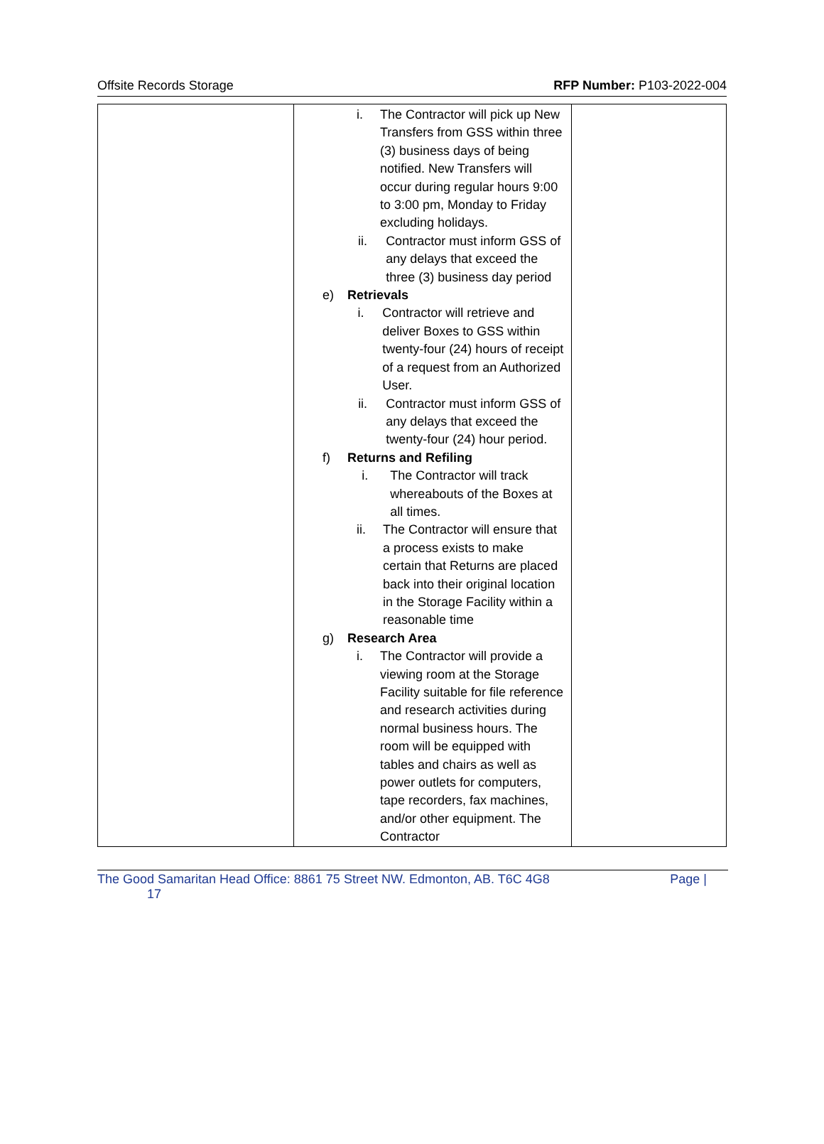Offsite Records Storage RFP Number: P103-2022-004
| | i. The Contractor will pick up New Transfers from GSS within three (3) business days of being notified. New Transfers will occur during regular hours 9:00 to 3:00 pm, Monday to Friday excluding holidays. ii. Contractor must inform GSS of any delays that exceed the three (3) business day period e) Retrievals i. Contractor will retrieve and deliver Boxes to GSS within twenty-four (24) hours of receipt of a request from an Authorized User. ii. Contractor must inform GSS of any delays that exceed the twenty-four (24) hour period. f) Returns and Refiling i. The Contractor will track whereabouts of the Boxes at all times. ii. The Contractor will ensure that a process exists to make certain that Returns are placed back into their original location in the Storage Facility within a reasonable time g) Research Area i. The Contractor will provide a viewing room at the Storage Facility suitable for file reference and research activities during normal business hours. The room will be equipped with tables and chairs as well as power outlets for computers, tape recorders, fax machines, and/or other equipment. The Contractor | |
The Good Samaritan Head Office: 8861 75 Street NW. Edmonton, AB. T6C 4G8
17 Page |